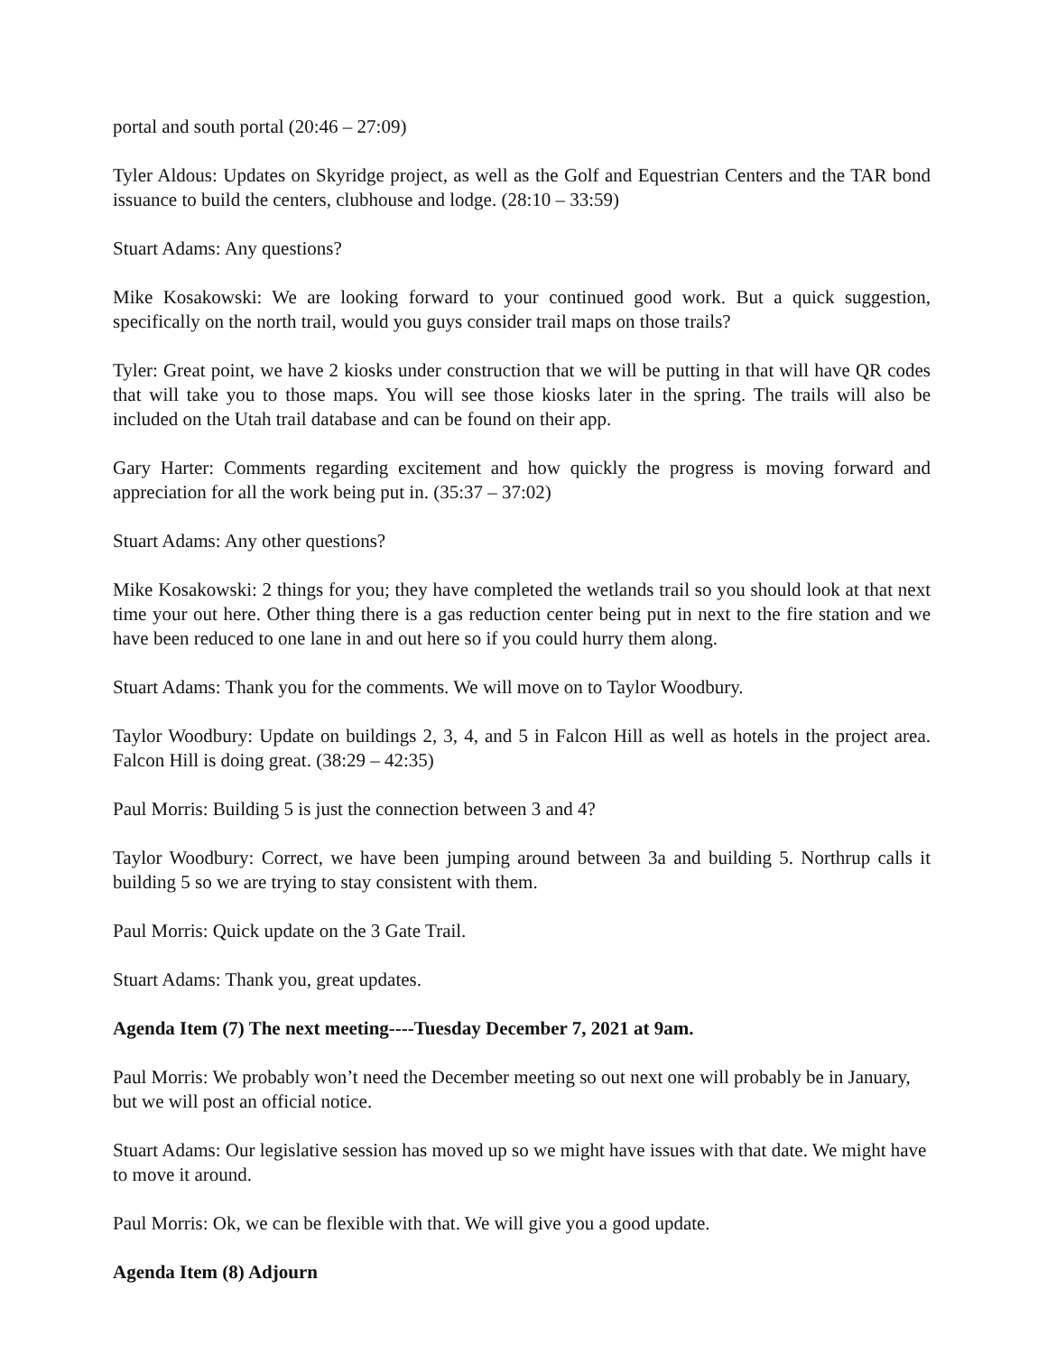portal and south portal (20:46 – 27:09)
Tyler Aldous: Updates on Skyridge project, as well as the Golf and Equestrian Centers and the TAR bond issuance to build the centers, clubhouse and lodge. (28:10 – 33:59)
Stuart Adams: Any questions?
Mike Kosakowski: We are looking forward to your continued good work. But a quick suggestion, specifically on the north trail, would you guys consider trail maps on those trails?
Tyler: Great point, we have 2 kiosks under construction that we will be putting in that will have QR codes that will take you to those maps. You will see those kiosks later in the spring. The trails will also be included on the Utah trail database and can be found on their app.
Gary Harter: Comments regarding excitement and how quickly the progress is moving forward and appreciation for all the work being put in. (35:37 – 37:02)
Stuart Adams: Any other questions?
Mike Kosakowski: 2 things for you; they have completed the wetlands trail so you should look at that next time your out here. Other thing there is a gas reduction center being put in next to the fire station and we have been reduced to one lane in and out here so if you could hurry them along.
Stuart Adams: Thank you for the comments. We will move on to Taylor Woodbury.
Taylor Woodbury: Update on buildings 2, 3, 4, and 5 in Falcon Hill as well as hotels in the project area. Falcon Hill is doing great. (38:29 – 42:35)
Paul Morris: Building 5 is just the connection between 3 and 4?
Taylor Woodbury: Correct, we have been jumping around between 3a and building 5. Northrup calls it building 5 so we are trying to stay consistent with them.
Paul Morris: Quick update on the 3 Gate Trail.
Stuart Adams: Thank you, great updates.
Agenda Item (7) The next meeting----Tuesday December 7, 2021 at 9am.
Paul Morris: We probably won’t need the December meeting so out next one will probably be in January, but we will post an official notice.
Stuart Adams: Our legislative session has moved up so we might have issues with that date. We might have to move it around.
Paul Morris: Ok, we can be flexible with that. We will give you a good update.
Agenda Item (8) Adjourn